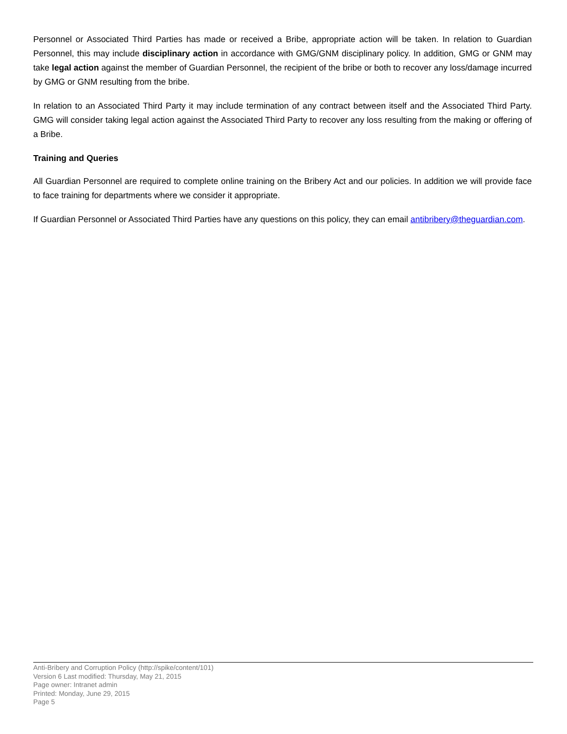Personnel or Associated Third Parties has made or received a Bribe, appropriate action will be taken. In relation to Guardian Personnel, this may include disciplinary action in accordance with GMG/GNM disciplinary policy. In addition, GMG or GNM may take legal action against the member of Guardian Personnel, the recipient of the bribe or both to recover any loss/damage incurred by GMG or GNM resulting from the bribe.
In relation to an Associated Third Party it may include termination of any contract between itself and the Associated Third Party. GMG will consider taking legal action against the Associated Third Party to recover any loss resulting from the making or offering of a Bribe.
Training and Queries
All Guardian Personnel are required to complete online training on the Bribery Act and our policies. In addition we will provide face to face training for departments where we consider it appropriate.
If Guardian Personnel or Associated Third Parties have any questions on this policy, they can email antibribery@theguardian.com.
Anti-Bribery and Corruption Policy (http://spike/content/101)
Version 6 Last modified: Thursday, May 21, 2015
Page owner: Intranet admin
Printed: Monday, June 29, 2015
Page 5